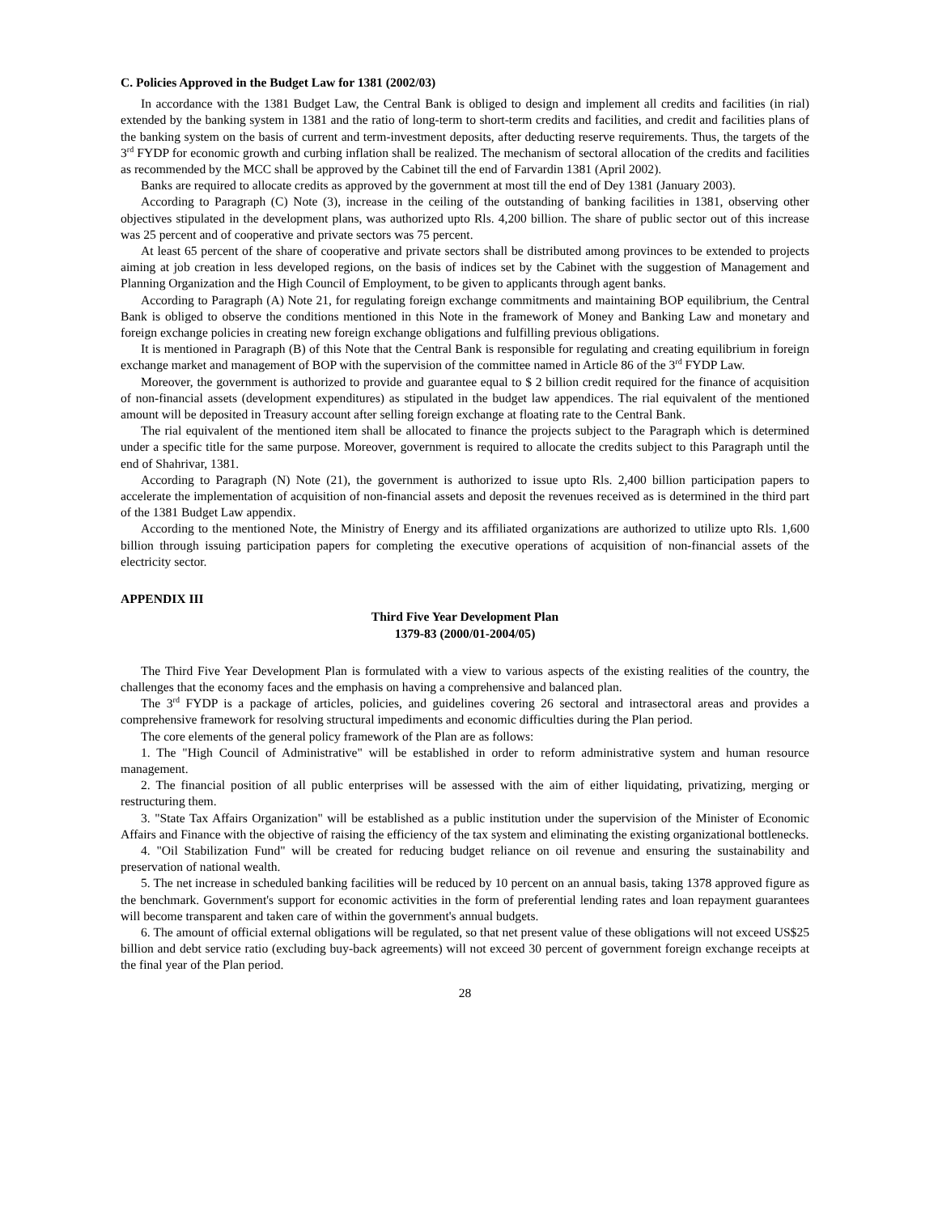C. Policies Approved in the Budget Law for 1381 (2002/03)
In accordance with the 1381 Budget Law, the Central Bank is obliged to design and implement all credits and facilities (in rial) extended by the banking system in 1381 and the ratio of long-term to short-term credits and facilities, and credit and facilities plans of the banking system on the basis of current and term-investment deposits, after deducting reserve requirements. Thus, the targets of the 3<sup>rd</sup> FYDP for economic growth and curbing inflation shall be realized. The mechanism of sectoral allocation of the credits and facilities as recommended by the MCC shall be approved by the Cabinet till the end of Farvardin 1381 (April 2002).
Banks are required to allocate credits as approved by the government at most till the end of Dey 1381 (January 2003).
According to Paragraph (C) Note (3), increase in the ceiling of the outstanding of banking facilities in 1381, observing other objectives stipulated in the development plans, was authorized upto Rls. 4,200 billion. The share of public sector out of this increase was 25 percent and of cooperative and private sectors was 75 percent.
At least 65 percent of the share of cooperative and private sectors shall be distributed among provinces to be extended to projects aiming at job creation in less developed regions, on the basis of indices set by the Cabinet with the suggestion of Management and Planning Organization and the High Council of Employment, to be given to applicants through agent banks.
According to Paragraph (A) Note 21, for regulating foreign exchange commitments and maintaining BOP equilibrium, the Central Bank is obliged to observe the conditions mentioned in this Note in the framework of Money and Banking Law and monetary and foreign exchange policies in creating new foreign exchange obligations and fulfilling previous obligations.
It is mentioned in Paragraph (B) of this Note that the Central Bank is responsible for regulating and creating equilibrium in foreign exchange market and management of BOP with the supervision of the committee named in Article 86 of the 3<sup>rd</sup> FYDP Law.
Moreover, the government is authorized to provide and guarantee equal to $ 2 billion credit required for the finance of acquisition of non-financial assets (development expenditures) as stipulated in the budget law appendices. The rial equivalent of the mentioned amount will be deposited in Treasury account after selling foreign exchange at floating rate to the Central Bank.
The rial equivalent of the mentioned item shall be allocated to finance the projects subject to the Paragraph which is determined under a specific title for the same purpose. Moreover, government is required to allocate the credits subject to this Paragraph until the end of Shahrivar, 1381.
According to Paragraph (N) Note (21), the government is authorized to issue upto Rls. 2,400 billion participation papers to accelerate the implementation of acquisition of non-financial assets and deposit the revenues received as is determined in the third part of the 1381 Budget Law appendix.
According to the mentioned Note, the Ministry of Energy and its affiliated organizations are authorized to utilize upto Rls. 1,600 billion through issuing participation papers for completing the executive operations of acquisition of non-financial assets of the electricity sector.
APPENDIX III
Third Five Year Development Plan
1379-83 (2000/01-2004/05)
The Third Five Year Development Plan is formulated with a view to various aspects of the existing realities of the country, the challenges that the economy faces and the emphasis on having a comprehensive and balanced plan.
The 3<sup>rd</sup> FYDP is a package of articles, policies, and guidelines covering 26 sectoral and intrasectoral areas and provides a comprehensive framework for resolving structural impediments and economic difficulties during the Plan period.
The core elements of the general policy framework of the Plan are as follows:
1. The "High Council of Administrative" will be established in order to reform administrative system and human resource management.
2. The financial position of all public enterprises will be assessed with the aim of either liquidating, privatizing, merging or restructuring them.
3. "State Tax Affairs Organization" will be established as a public institution under the supervision of the Minister of Economic Affairs and Finance with the objective of raising the efficiency of the tax system and eliminating the existing organizational bottlenecks.
4. "Oil Stabilization Fund" will be created for reducing budget reliance on oil revenue and ensuring the sustainability and preservation of national wealth.
5. The net increase in scheduled banking facilities will be reduced by 10 percent on an annual basis, taking 1378 approved figure as the benchmark. Government's support for economic activities in the form of preferential lending rates and loan repayment guarantees will become transparent and taken care of within the government's annual budgets.
6. The amount of official external obligations will be regulated, so that net present value of these obligations will not exceed US$25 billion and debt service ratio (excluding buy-back agreements) will not exceed 30 percent of government foreign exchange receipts at the final year of the Plan period.
28